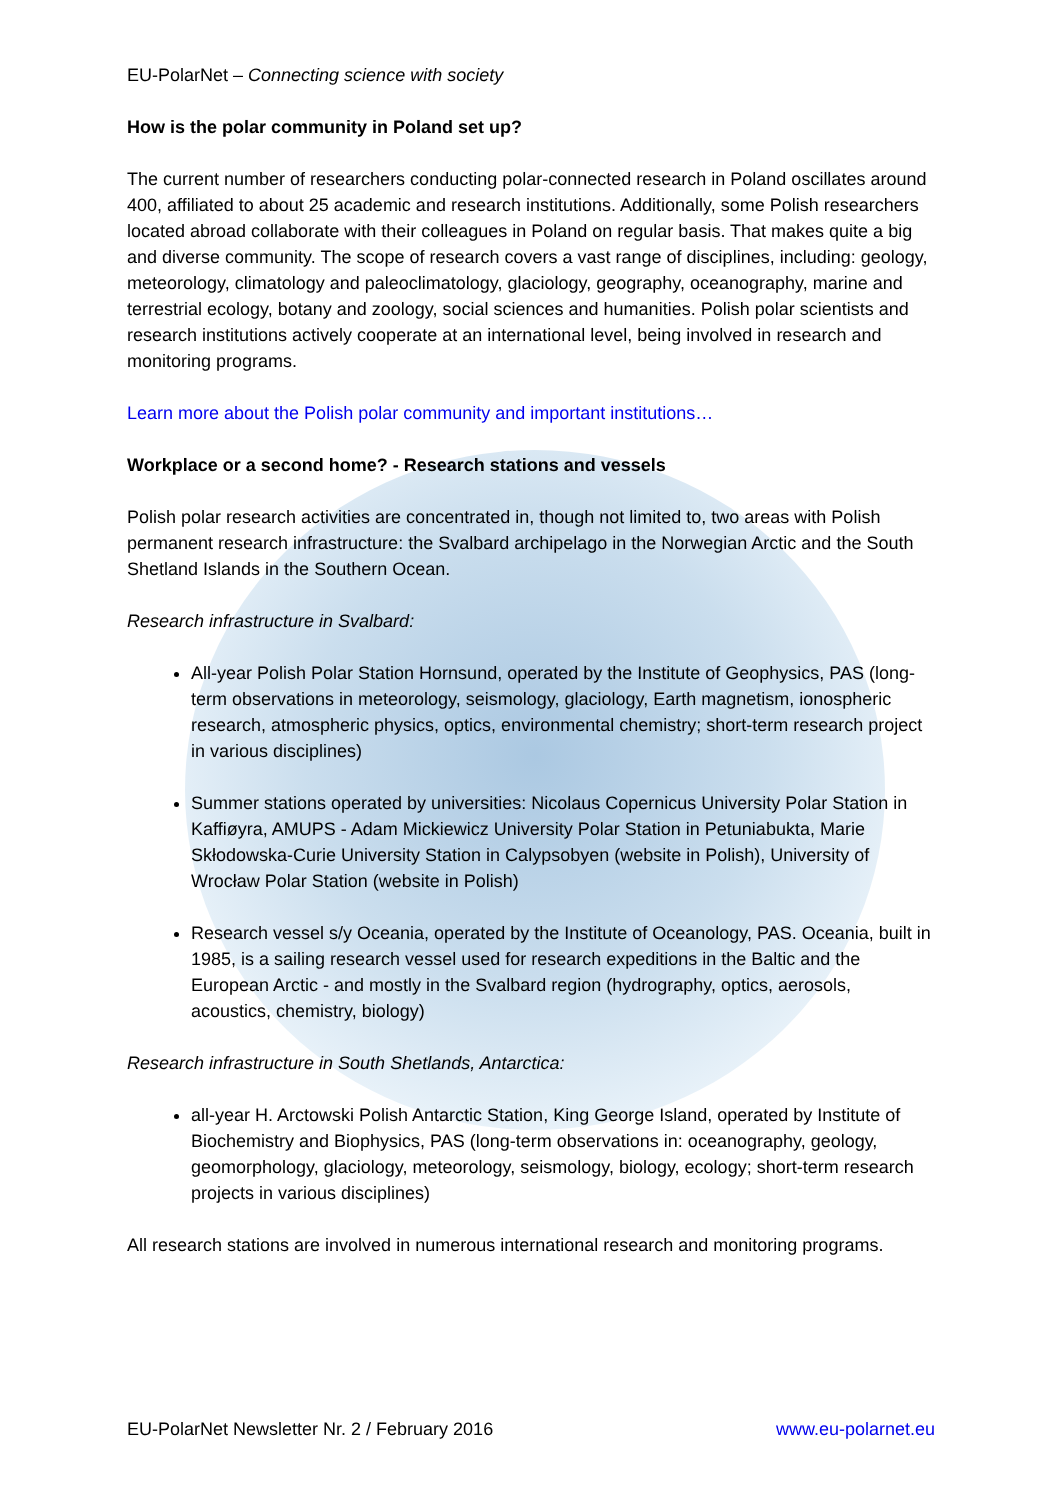EU-PolarNet – Connecting science with society
How is the polar community in Poland set up?
The current number of researchers conducting polar-connected research in Poland oscillates around 400, affiliated to about 25 academic and research institutions. Additionally, some Polish researchers located abroad collaborate with their colleagues in Poland on regular basis. That makes quite a big and diverse community. The scope of research covers a vast range of disciplines, including: geology, meteorology, climatology and paleoclimatology, glaciology, geography, oceanography, marine and terrestrial ecology, botany and zoology, social sciences and humanities. Polish polar scientists and research institutions actively cooperate at an international level, being involved in research and monitoring programs.
Learn more about the Polish polar community and important institutions…
Workplace or a second home? - Research stations and vessels
Polish polar research activities are concentrated in, though not limited to, two areas with Polish permanent research infrastructure: the Svalbard archipelago in the Norwegian Arctic and the South Shetland Islands in the Southern Ocean.
Research infrastructure in Svalbard:
All-year Polish Polar Station Hornsund, operated by the Institute of Geophysics, PAS (long-term observations in meteorology, seismology, glaciology, Earth magnetism, ionospheric research, atmospheric physics, optics, environmental chemistry; short-term research project in various disciplines)
Summer stations operated by universities: Nicolaus Copernicus University Polar Station in Kaffiøyra, AMUPS - Adam Mickiewicz University Polar Station in Petuniabukta, Marie Skłodowska-Curie University Station in Calypsobyen (website in Polish), University of Wrocław Polar Station (website in Polish)
Research vessel s/y Oceania, operated by the Institute of Oceanology, PAS. Oceania, built in 1985, is a sailing research vessel used for research expeditions in the Baltic and the European Arctic - and mostly in the Svalbard region (hydrography, optics, aerosols, acoustics, chemistry, biology)
Research infrastructure in South Shetlands, Antarctica:
all-year H. Arctowski Polish Antarctic Station, King George Island, operated by Institute of Biochemistry and Biophysics, PAS (long-term observations in: oceanography, geology, geomorphology, glaciology, meteorology, seismology, biology, ecology; short-term research projects in various disciplines)
All research stations are involved in numerous international research and monitoring programs.
EU-PolarNet Newsletter Nr. 2 / February 2016 www.eu-polarnet.eu